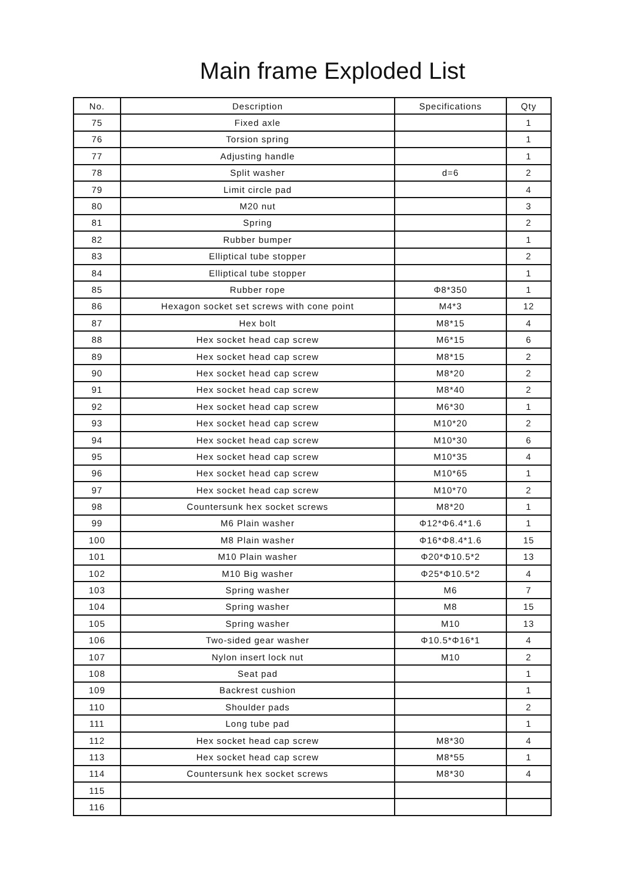Main frame Exploded List
| No. | Description | Specifications | Qty |
| --- | --- | --- | --- |
| 75 | Fixed axle | | 1 |
| 76 | Torsion spring | | 1 |
| 77 | Adjusting handle | | 1 |
| 78 | Split washer | d=6 | 2 |
| 79 | Limit circle pad | | 4 |
| 80 | M20 nut | | 3 |
| 81 | Spring | | 2 |
| 82 | Rubber bumper | | 1 |
| 83 | Elliptical tube stopper | | 2 |
| 84 | Elliptical tube stopper | | 1 |
| 85 | Rubber rope | Φ8*350 | 1 |
| 86 | Hexagon socket set screws with cone point | M4*3 | 12 |
| 87 | Hex bolt | M8*15 | 4 |
| 88 | Hex socket head cap screw | M6*15 | 6 |
| 89 | Hex socket head cap screw | M8*15 | 2 |
| 90 | Hex socket head cap screw | M8*20 | 2 |
| 91 | Hex socket head cap screw | M8*40 | 2 |
| 92 | Hex socket head cap screw | M6*30 | 1 |
| 93 | Hex socket head cap screw | M10*20 | 2 |
| 94 | Hex socket head cap screw | M10*30 | 6 |
| 95 | Hex socket head cap screw | M10*35 | 4 |
| 96 | Hex socket head cap screw | M10*65 | 1 |
| 97 | Hex socket head cap screw | M10*70 | 2 |
| 98 | Countersunk hex socket screws | M8*20 | 1 |
| 99 | M6 Plain washer | Φ12*Φ6.4*1.6 | 1 |
| 100 | M8 Plain washer | Φ16*Φ8.4*1.6 | 15 |
| 101 | M10 Plain washer | Φ20*Φ10.5*2 | 13 |
| 102 | M10 Big washer | Φ25*Φ10.5*2 | 4 |
| 103 | Spring washer | M6 | 7 |
| 104 | Spring washer | M8 | 15 |
| 105 | Spring washer | M10 | 13 |
| 106 | Two-sided gear washer | Φ10.5*Φ16*1 | 4 |
| 107 | Nylon insert lock nut | M10 | 2 |
| 108 | Seat pad | | 1 |
| 109 | Backrest cushion | | 1 |
| 110 | Shoulder pads | | 2 |
| 111 | Long tube pad | | 1 |
| 112 | Hex socket head cap screw | M8*30 | 4 |
| 113 | Hex socket head cap screw | M8*55 | 1 |
| 114 | Countersunk hex socket screws | M8*30 | 4 |
| 115 | | | |
| 116 | | | |